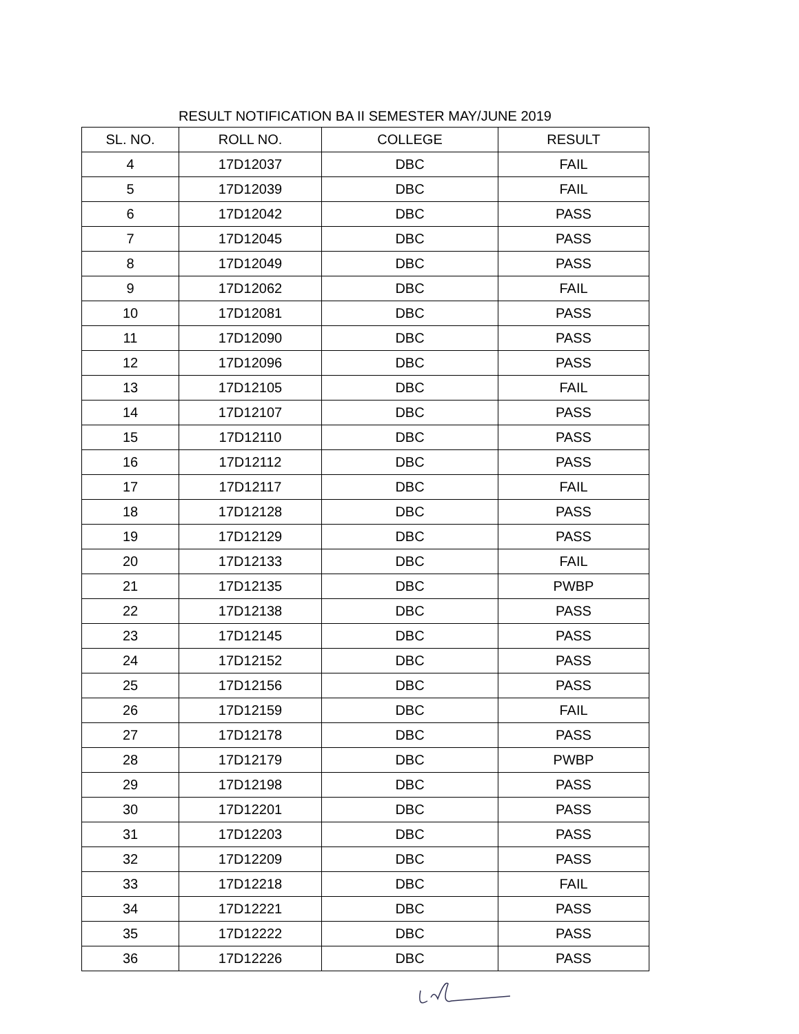RESULT NOTIFICATION BA II SEMESTER MAY/JUNE 2019
| SL. NO. | ROLL NO. | COLLEGE | RESULT |
| --- | --- | --- | --- |
| 4 | 17D12037 | DBC | FAIL |
| 5 | 17D12039 | DBC | FAIL |
| 6 | 17D12042 | DBC | PASS |
| 7 | 17D12045 | DBC | PASS |
| 8 | 17D12049 | DBC | PASS |
| 9 | 17D12062 | DBC | FAIL |
| 10 | 17D12081 | DBC | PASS |
| 11 | 17D12090 | DBC | PASS |
| 12 | 17D12096 | DBC | PASS |
| 13 | 17D12105 | DBC | FAIL |
| 14 | 17D12107 | DBC | PASS |
| 15 | 17D12110 | DBC | PASS |
| 16 | 17D12112 | DBC | PASS |
| 17 | 17D12117 | DBC | FAIL |
| 18 | 17D12128 | DBC | PASS |
| 19 | 17D12129 | DBC | PASS |
| 20 | 17D12133 | DBC | FAIL |
| 21 | 17D12135 | DBC | PWBP |
| 22 | 17D12138 | DBC | PASS |
| 23 | 17D12145 | DBC | PASS |
| 24 | 17D12152 | DBC | PASS |
| 25 | 17D12156 | DBC | PASS |
| 26 | 17D12159 | DBC | FAIL |
| 27 | 17D12178 | DBC | PASS |
| 28 | 17D12179 | DBC | PWBP |
| 29 | 17D12198 | DBC | PASS |
| 30 | 17D12201 | DBC | PASS |
| 31 | 17D12203 | DBC | PASS |
| 32 | 17D12209 | DBC | PASS |
| 33 | 17D12218 | DBC | FAIL |
| 34 | 17D12221 | DBC | PASS |
| 35 | 17D12222 | DBC | PASS |
| 36 | 17D12226 | DBC | PASS |